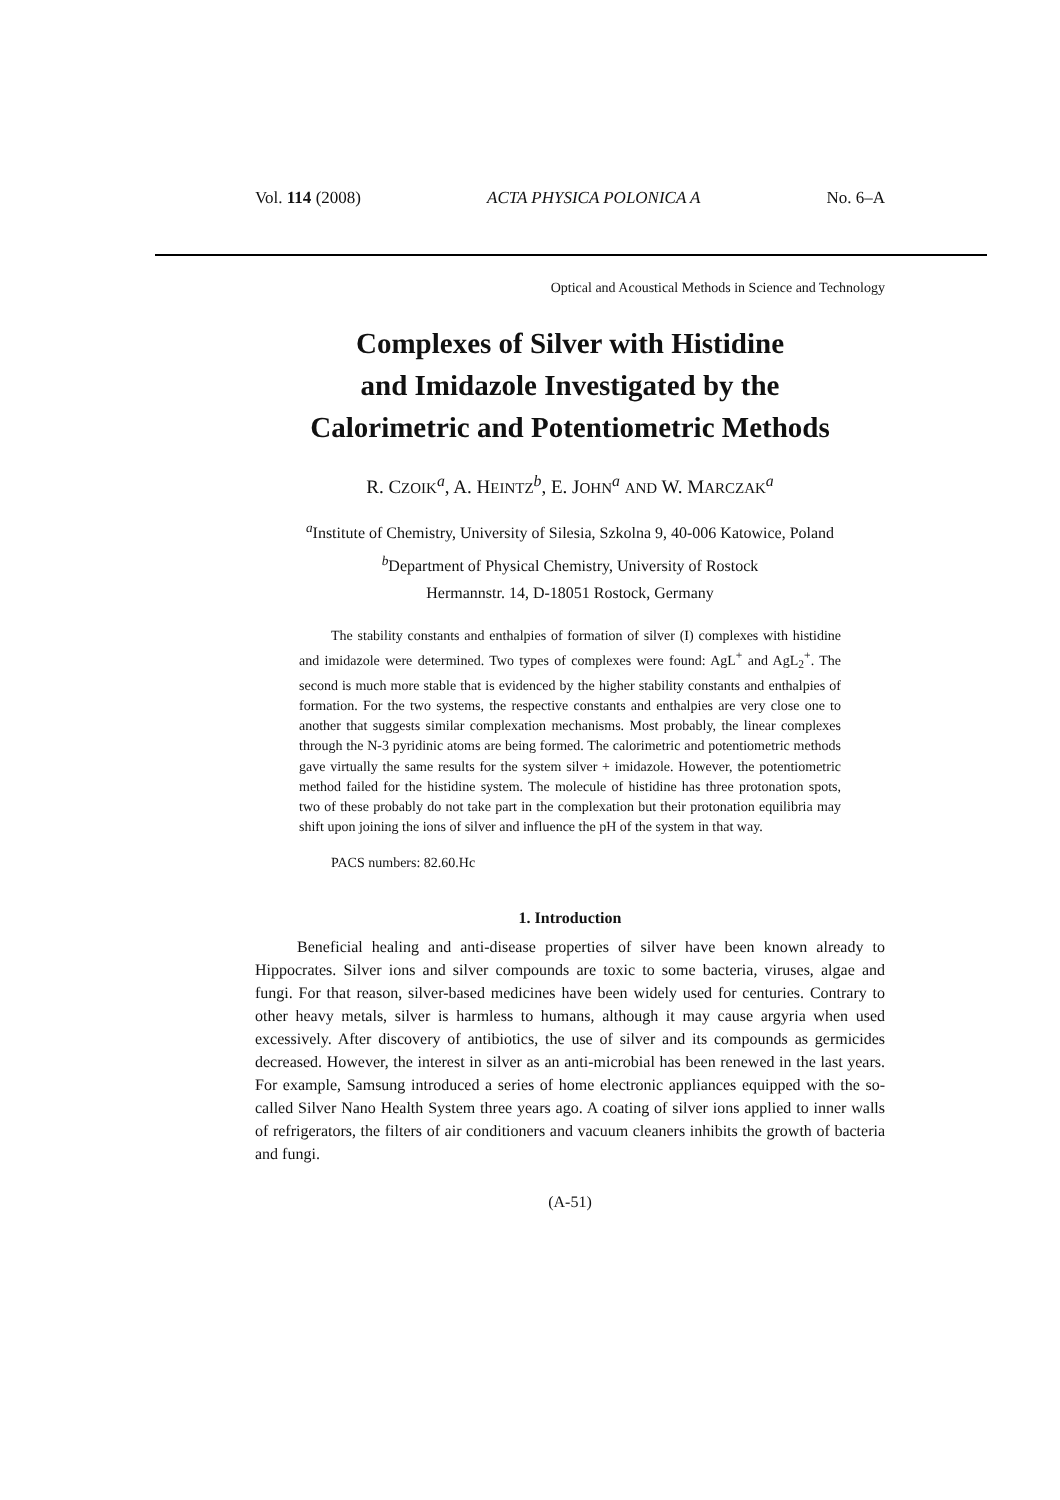Vol. 114 (2008) ACTA PHYSICA POLONICA A No. 6–A
Optical and Acoustical Methods in Science and Technology
Complexes of Silver with Histidine
and Imidazole Investigated by the
Calorimetric and Potentiometric Methods
R. CZOIK<sup>a</sup>, A. HEINTZ<sup>b</sup>, E. JOHN<sup>a</sup> AND W. MARCZAK<sup>a</sup>
<sup>a</sup> Institute of Chemistry, University of Silesia, Szkolna 9, 40-006 Katowice, Poland
<sup>b</sup> Department of Physical Chemistry, University of Rostock
Hermannstr. 14, D-18051 Rostock, Germany
The stability constants and enthalpies of formation of silver (I) complexes with histidine and imidazole were determined. Two types of complexes were found: AgL<sup>+</sup> and AgL<sub>2</sub><sup>+</sup>. The second is much more stable that is evidenced by the higher stability constants and enthalpies of formation. For the two systems, the respective constants and enthalpies are very close one to another that suggests similar complexation mechanisms. Most probably, the linear complexes through the N-3 pyridinic atoms are being formed. The calorimetric and potentiometric methods gave virtually the same results for the system silver + imidazole. However, the potentiometric method failed for the histidine system. The molecule of histidine has three protonation spots, two of these probably do not take part in the complexation but their protonation equilibria may shift upon joining the ions of silver and influence the pH of the system in that way.
PACS numbers: 82.60.Hc
1. Introduction
Beneficial healing and anti-disease properties of silver have been known already to Hippocrates. Silver ions and silver compounds are toxic to some bacteria, viruses, algae and fungi. For that reason, silver-based medicines have been widely used for centuries. Contrary to other heavy metals, silver is harmless to humans, although it may cause argyria when used excessively. After discovery of antibiotics, the use of silver and its compounds as germicides decreased. However, the interest in silver as an anti-microbial has been renewed in the last years. For example, Samsung introduced a series of home electronic appliances equipped with the so-called Silver Nano Health System three years ago. A coating of silver ions applied to inner walls of refrigerators, the filters of air conditioners and vacuum cleaners inhibits the growth of bacteria and fungi.
(A-51)